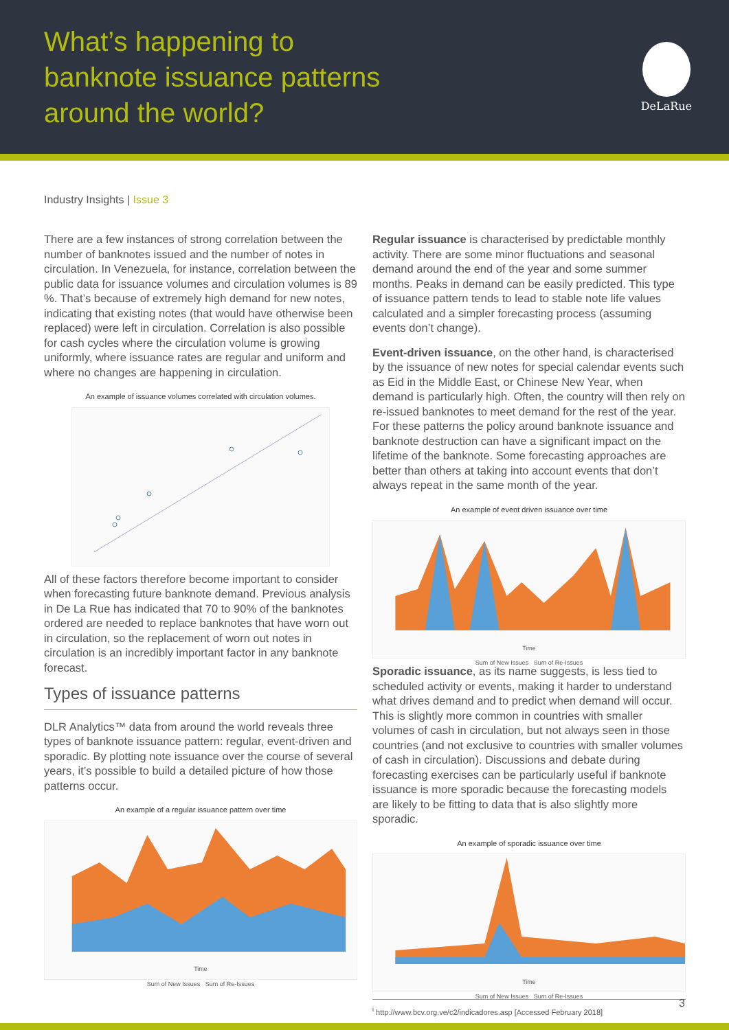What’s happening to
banknote issuance patterns
around the world?
DeLaRue
Industry Insights | Issue 3
There are a few instances of strong correlation between the number of banknotes issued and the number of notes in circulation. In Venezuela, for instance, correlation between the public data for issuance volumes and circulation volumes is 89 %. That’s because of extremely high demand for new notes, indicating that existing notes (that would have otherwise been replaced) were left in circulation. Correlation is also possible for cash cycles where the circulation volume is growing uniformly, where issuance rates are regular and uniform and where no changes are happening in circulation.
An example of issuance volumes correlated with circulation volumes.
All of these factors therefore become important to consider when forecasting future banknote demand. Previous analysis in De La Rue has indicated that 70 to 90% of the banknotes ordered are needed to replace banknotes that have worn out in circulation, so the replacement of worn out notes in circulation is an incredibly important factor in any banknote forecast.
Types of issuance patterns
DLR Analytics™ data from around the world reveals three types of banknote issuance pattern: regular, event-driven and sporadic. By plotting note issuance over the course of several years, it’s possible to build a detailed picture of how those patterns occur.
An example of a regular issuance pattern over time
Time
Sum of New Issues Sum of Re-Issues
Regular issuance is characterised by predictable monthly activity. There are some minor fluctuations and seasonal demand around the end of the year and some summer months. Peaks in demand can be easily predicted. This type of issuance pattern tends to lead to stable note life values calculated and a simpler forecasting process (assuming events don’t change).
Event-driven issuance, on the other hand, is characterised by the issuance of new notes for special calendar events such as Eid in the Middle East, or Chinese New Year, when demand is particularly high. Often, the country will then rely on re-issued banknotes to meet demand for the rest of the year. For these patterns the policy around banknote issuance and banknote destruction can have a significant impact on the lifetime of the banknote. Some forecasting approaches are better than others at taking into account events that don’t always repeat in the same month of the year.
An example of event driven issuance over time
Time
Sum of New Issues Sum of Re-Issues
Sporadic issuance, as its name suggests, is less tied to scheduled activity or events, making it harder to understand what drives demand and to predict when demand will occur. This is slightly more common in countries with smaller volumes of cash in circulation, but not always seen in those countries (and not exclusive to countries with smaller volumes of cash in circulation). Discussions and debate during forecasting exercises can be particularly useful if banknote issuance is more sporadic because the forecasting models are likely to be fitting to data that is also slightly more sporadic.
An example of sporadic issuance over time
Time
Sum of New Issues Sum of Re-Issues
<sup>i</sup> http://www.bcv.org.ve/c2/indicadores.asp [Accessed February 2018]
3